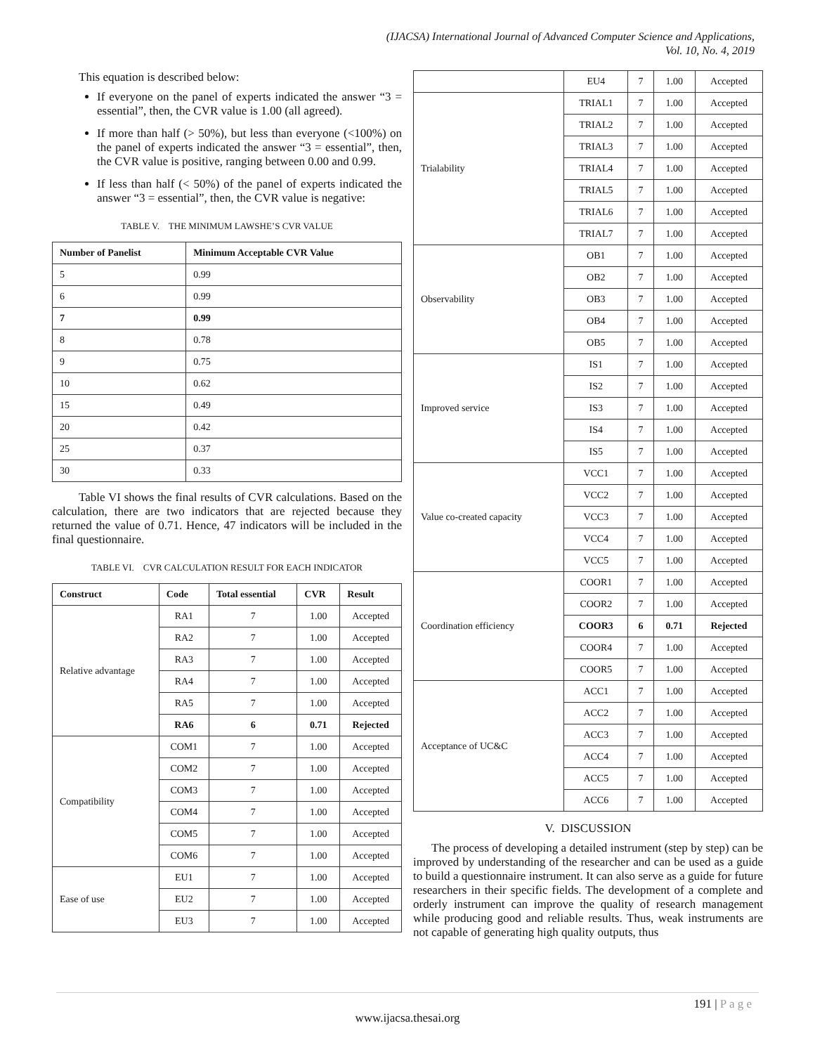(IJACSA) International Journal of Advanced Computer Science and Applications,
Vol. 10, No. 4, 2019
This equation is described below:
If everyone on the panel of experts indicated the answer “3 = essential”, then, the CVR value is 1.00 (all agreed).
If more than half (> 50%), but less than everyone (<100%) on the panel of experts indicated the answer “3 = essential”, then, the CVR value is positive, ranging between 0.00 and 0.99.
If less than half (< 50%) of the panel of experts indicated the answer “3 = essential”, then, the CVR value is negative:
TABLE V. THE MINIMUM LAWSHE’S CVR VALUE
| Number of Panelist | Minimum Acceptable CVR Value |
| --- | --- |
| 5 | 0.99 |
| 6 | 0.99 |
| 7 | 0.99 |
| 8 | 0.78 |
| 9 | 0.75 |
| 10 | 0.62 |
| 15 | 0.49 |
| 20 | 0.42 |
| 25 | 0.37 |
| 30 | 0.33 |
Table VI shows the final results of CVR calculations. Based on the calculation, there are two indicators that are rejected because they returned the value of 0.71. Hence, 47 indicators will be included in the final questionnaire.
TABLE VI. CVR CALCULATION RESULT FOR EACH INDICATOR
| Construct | Code | Total essential | CVR | Result |
| --- | --- | --- | --- | --- |
| Relative advantage | RA1 | 7 | 1.00 | Accepted |
| | RA2 | 7 | 1.00 | Accepted |
| | RA3 | 7 | 1.00 | Accepted |
| | RA4 | 7 | 1.00 | Accepted |
| | RA5 | 7 | 1.00 | Accepted |
| | RA6 | 6 | 0.71 | Rejected |
| Compatibility | COM1 | 7 | 1.00 | Accepted |
| | COM2 | 7 | 1.00 | Accepted |
| | COM3 | 7 | 1.00 | Accepted |
| | COM4 | 7 | 1.00 | Accepted |
| | COM5 | 7 | 1.00 | Accepted |
| | COM6 | 7 | 1.00 | Accepted |
| Ease of use | EU1 | 7 | 1.00 | Accepted |
| | EU2 | 7 | 1.00 | Accepted |
| | EU3 | 7 | 1.00 | Accepted |
| | EU4 | 7 | 1.00 | Accepted |
| Trialability | TRIAL1 | 7 | 1.00 | Accepted |
| | TRIAL2 | 7 | 1.00 | Accepted |
| | TRIAL3 | 7 | 1.00 | Accepted |
| | TRIAL4 | 7 | 1.00 | Accepted |
| | TRIAL5 | 7 | 1.00 | Accepted |
| | TRIAL6 | 7 | 1.00 | Accepted |
| | TRIAL7 | 7 | 1.00 | Accepted |
| Observability | OB1 | 7 | 1.00 | Accepted |
| | OB2 | 7 | 1.00 | Accepted |
| | OB3 | 7 | 1.00 | Accepted |
| | OB4 | 7 | 1.00 | Accepted |
| | OB5 | 7 | 1.00 | Accepted |
| Improved service | IS1 | 7 | 1.00 | Accepted |
| | IS2 | 7 | 1.00 | Accepted |
| | IS3 | 7 | 1.00 | Accepted |
| | IS4 | 7 | 1.00 | Accepted |
| | IS5 | 7 | 1.00 | Accepted |
| Value co-created capacity | VCC1 | 7 | 1.00 | Accepted |
| | VCC2 | 7 | 1.00 | Accepted |
| | VCC3 | 7 | 1.00 | Accepted |
| | VCC4 | 7 | 1.00 | Accepted |
| | VCC5 | 7 | 1.00 | Accepted |
| Coordination efficiency | COOR1 | 7 | 1.00 | Accepted |
| | COOR2 | 7 | 1.00 | Accepted |
| | COOR3 | 6 | 0.71 | Rejected |
| | COOR4 | 7 | 1.00 | Accepted |
| | COOR5 | 7 | 1.00 | Accepted |
| Acceptance of UC&C | ACC1 | 7 | 1.00 | Accepted |
| | ACC2 | 7 | 1.00 | Accepted |
| | ACC3 | 7 | 1.00 | Accepted |
| | ACC4 | 7 | 1.00 | Accepted |
| | ACC5 | 7 | 1.00 | Accepted |
| | ACC6 | 7 | 1.00 | Accepted |
V. DISCUSSION
The process of developing a detailed instrument (step by step) can be improved by understanding of the researcher and can be used as a guide to build a questionnaire instrument. It can also serve as a guide for future researchers in their specific fields. The development of a complete and orderly instrument can improve the quality of research management while producing good and reliable results. Thus, weak instruments are not capable of generating high quality outputs, thus
191 | P a g e
www.ijacsa.thesai.org